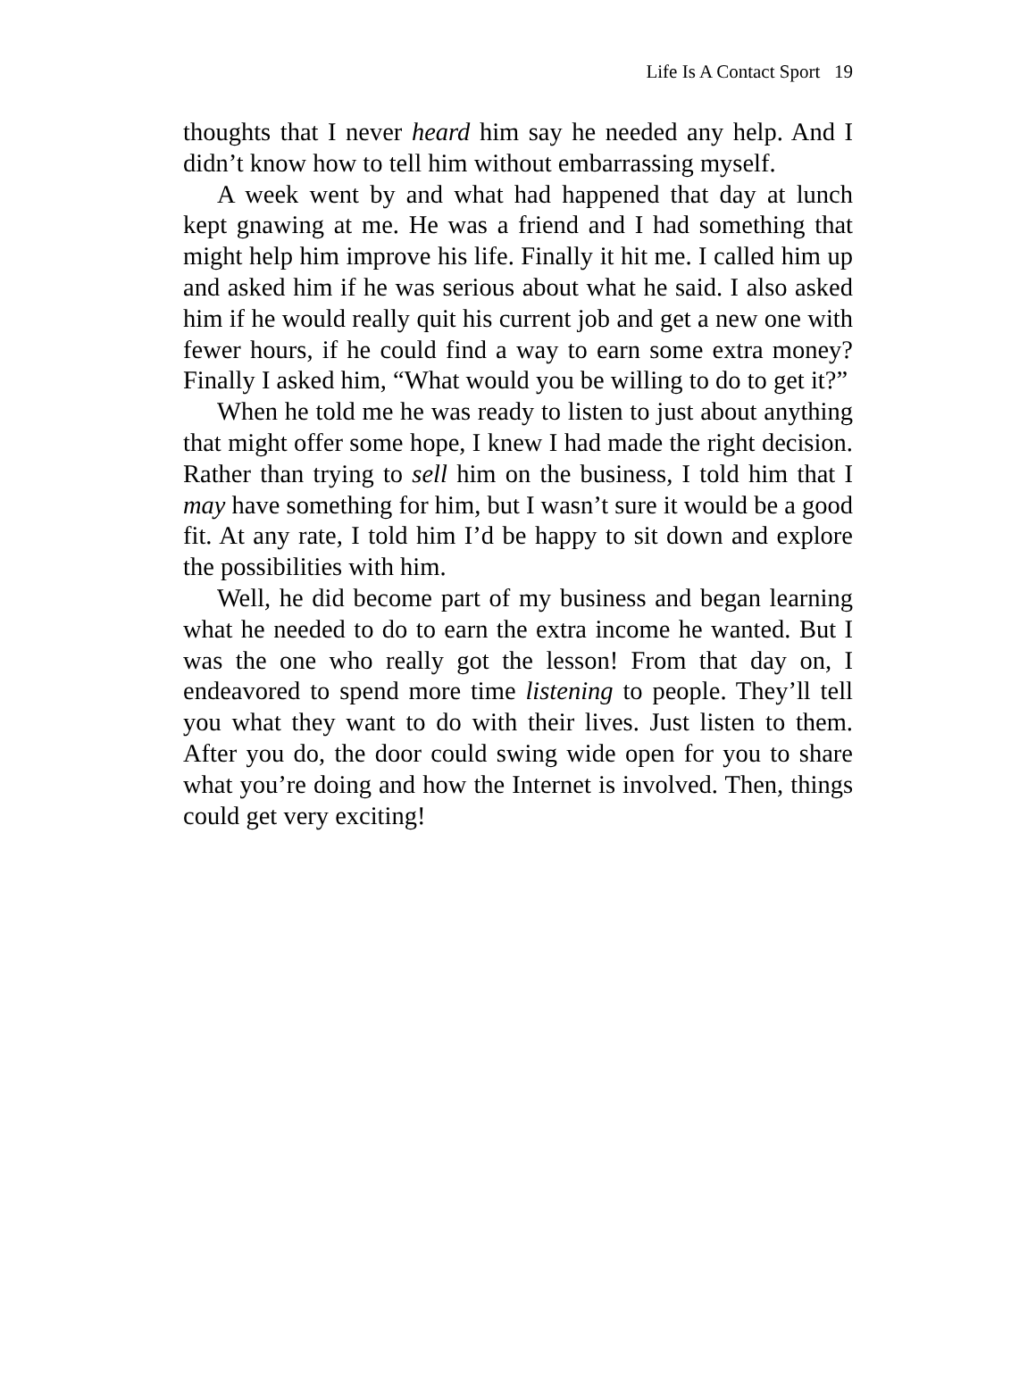Life Is A Contact Sport 19
thoughts that I never heard him say he needed any help. And I didn’t know how to tell him without embarrassing myself.
A week went by and what had happened that day at lunch kept gnawing at me. He was a friend and I had something that might help him improve his life. Finally it hit me. I called him up and asked him if he was serious about what he said. I also asked him if he would really quit his current job and get a new one with fewer hours, if he could find a way to earn some extra money? Finally I asked him, “What would you be willing to do to get it?”
When he told me he was ready to listen to just about anything that might offer some hope, I knew I had made the right decision. Rather than trying to sell him on the business, I told him that I may have something for him, but I wasn’t sure it would be a good fit. At any rate, I told him I’d be happy to sit down and explore the possibilities with him.
Well, he did become part of my business and began learning what he needed to do to earn the extra income he wanted. But I was the one who really got the lesson! From that day on, I endeavored to spend more time listening to people. They’ll tell you what they want to do with their lives. Just listen to them. After you do, the door could swing wide open for you to share what you’re doing and how the Internet is involved. Then, things could get very exciting!